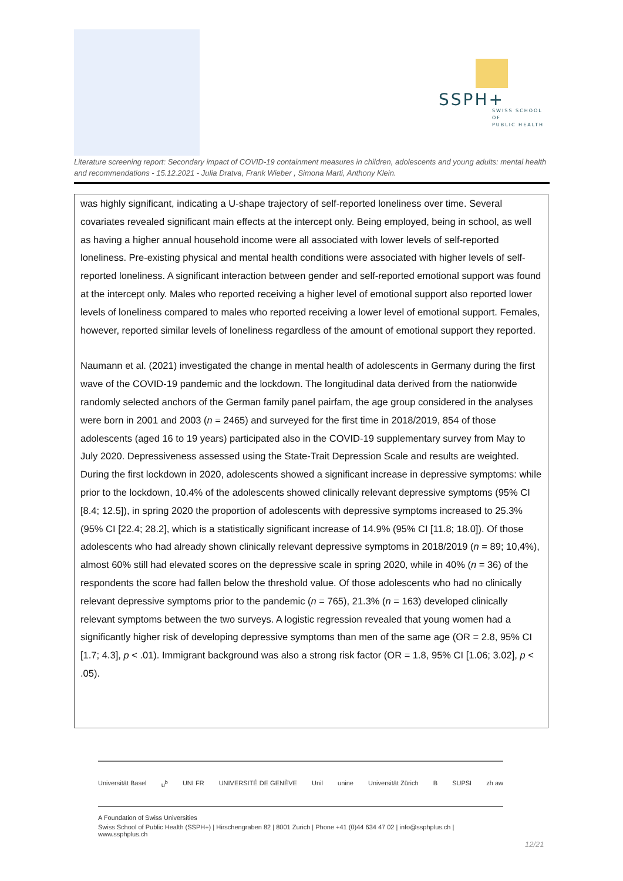SSPH+
SWISS SCHOOL OF
PUBLIC HEALTH
Literature screening report: Secondary impact of COVID-19 containment measures in children, adolescents and young adults: mental health and recommendations - 15.12.2021 - Julia Dratva, Frank Wieber , Simona Marti, Anthony Klein.
was highly significant, indicating a U-shape trajectory of self-reported loneliness over time. Several covariates revealed significant main effects at the intercept only. Being employed, being in school, as well as having a higher annual household income were all associated with lower levels of self-reported loneliness. Pre-existing physical and mental health conditions were associated with higher levels of self-reported loneliness. A significant interaction between gender and self-reported emotional support was found at the intercept only. Males who reported receiving a higher level of emotional support also reported lower levels of loneliness compared to males who reported receiving a lower level of emotional support. Females, however, reported similar levels of loneliness regardless of the amount of emotional support they reported.
Naumann et al. (2021) investigated the change in mental health of adolescents in Germany during the first wave of the COVID-19 pandemic and the lockdown. The longitudinal data derived from the nationwide randomly selected anchors of the German family panel pairfam, the age group considered in the analyses were born in 2001 and 2003 (n = 2465) and surveyed for the first time in 2018/2019, 854 of those adolescents (aged 16 to 19 years) participated also in the COVID-19 supplementary survey from May to July 2020. Depressiveness assessed using the State-Trait Depression Scale and results are weighted. During the first lockdown in 2020, adolescents showed a significant increase in depressive symptoms: while prior to the lockdown, 10.4% of the adolescents showed clinically relevant depressive symptoms (95% CI [8.4; 12.5]), in spring 2020 the proportion of adolescents with depressive symptoms increased to 25.3% (95% CI [22.4; 28.2], which is a statistically significant increase of 14.9% (95% CI [11.8; 18.0]). Of those adolescents who had already shown clinically relevant depressive symptoms in 2018/2019 (n = 89; 10,4%), almost 60% still had elevated scores on the depressive scale in spring 2020, while in 40% (n = 36) of the respondents the score had fallen below the threshold value. Of those adolescents who had no clinically relevant depressive symptoms prior to the pandemic (n = 765), 21.3% (n = 163) developed clinically relevant symptoms between the two surveys. A logistic regression revealed that young women had a significantly higher risk of developing depressive symptoms than men of the same age (OR = 2.8, 95% CI [1.7; 4.3], p < .01). Immigrant background was also a strong risk factor (OR = 1.8, 95% CI [1.06; 3.02], p < .05).
Universität Basel u<sup>b</sup> UNI FR UNIVERSITÉ DE GENÈVE Unil unine Universität Zürich B SUPSI zh aw
A Foundation of Swiss Universities
Swiss School of Public Health (SSPH+) | Hirschengraben 82 | 8001 Zurich | Phone +41 (0)44 634 47 02 | info@ssphplus.ch | www.ssphplus.ch
12/21